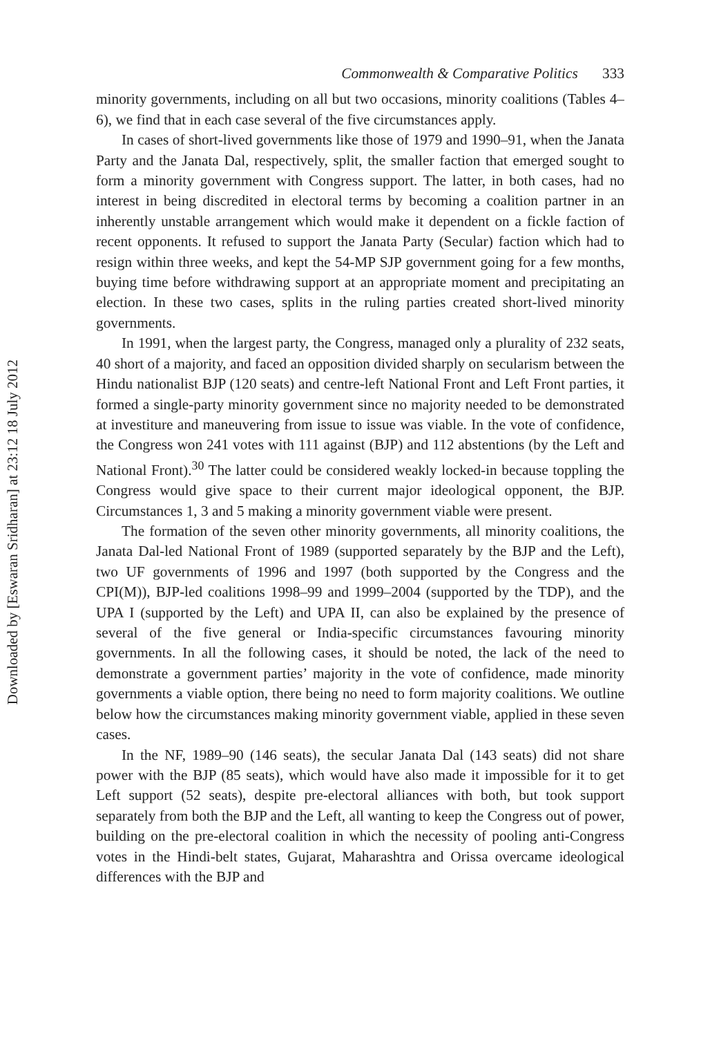Downloaded by [Eswaran Sridharan] at 23:12 18 July 2012
Commonwealth & Comparative Politics 333
minority governments, including on all but two occasions, minority coalitions (Tables 4–6), we find that in each case several of the five circumstances apply.
In cases of short-lived governments like those of 1979 and 1990–91, when the Janata Party and the Janata Dal, respectively, split, the smaller faction that emerged sought to form a minority government with Congress support. The latter, in both cases, had no interest in being discredited in electoral terms by becoming a coalition partner in an inherently unstable arrangement which would make it dependent on a fickle faction of recent opponents. It refused to support the Janata Party (Secular) faction which had to resign within three weeks, and kept the 54-MP SJP government going for a few months, buying time before withdrawing support at an appropriate moment and precipitating an election. In these two cases, splits in the ruling parties created short-lived minority governments.
In 1991, when the largest party, the Congress, managed only a plurality of 232 seats, 40 short of a majority, and faced an opposition divided sharply on secularism between the Hindu nationalist BJP (120 seats) and centre-left National Front and Left Front parties, it formed a single-party minority government since no majority needed to be demonstrated at investiture and maneuvering from issue to issue was viable. In the vote of confidence, the Congress won 241 votes with 111 against (BJP) and 112 abstentions (by the Left and National Front).<sup>30</sup> The latter could be considered weakly locked-in because toppling the Congress would give space to their current major ideological opponent, the BJP. Circumstances 1, 3 and 5 making a minority government viable were present.
The formation of the seven other minority governments, all minority coalitions, the Janata Dal-led National Front of 1989 (supported separately by the BJP and the Left), two UF governments of 1996 and 1997 (both supported by the Congress and the CPI(M)), BJP-led coalitions 1998–99 and 1999–2004 (supported by the TDP), and the UPA I (supported by the Left) and UPA II, can also be explained by the presence of several of the five general or India-specific circumstances favouring minority governments. In all the following cases, it should be noted, the lack of the need to demonstrate a government parties’ majority in the vote of confidence, made minority governments a viable option, there being no need to form majority coalitions. We outline below how the circumstances making minority government viable, applied in these seven cases.
In the NF, 1989–90 (146 seats), the secular Janata Dal (143 seats) did not share power with the BJP (85 seats), which would have also made it impossible for it to get Left support (52 seats), despite pre-electoral alliances with both, but took support separately from both the BJP and the Left, all wanting to keep the Congress out of power, building on the pre-electoral coalition in which the necessity of pooling anti-Congress votes in the Hindi-belt states, Gujarat, Maharashtra and Orissa overcame ideological differences with the BJP and